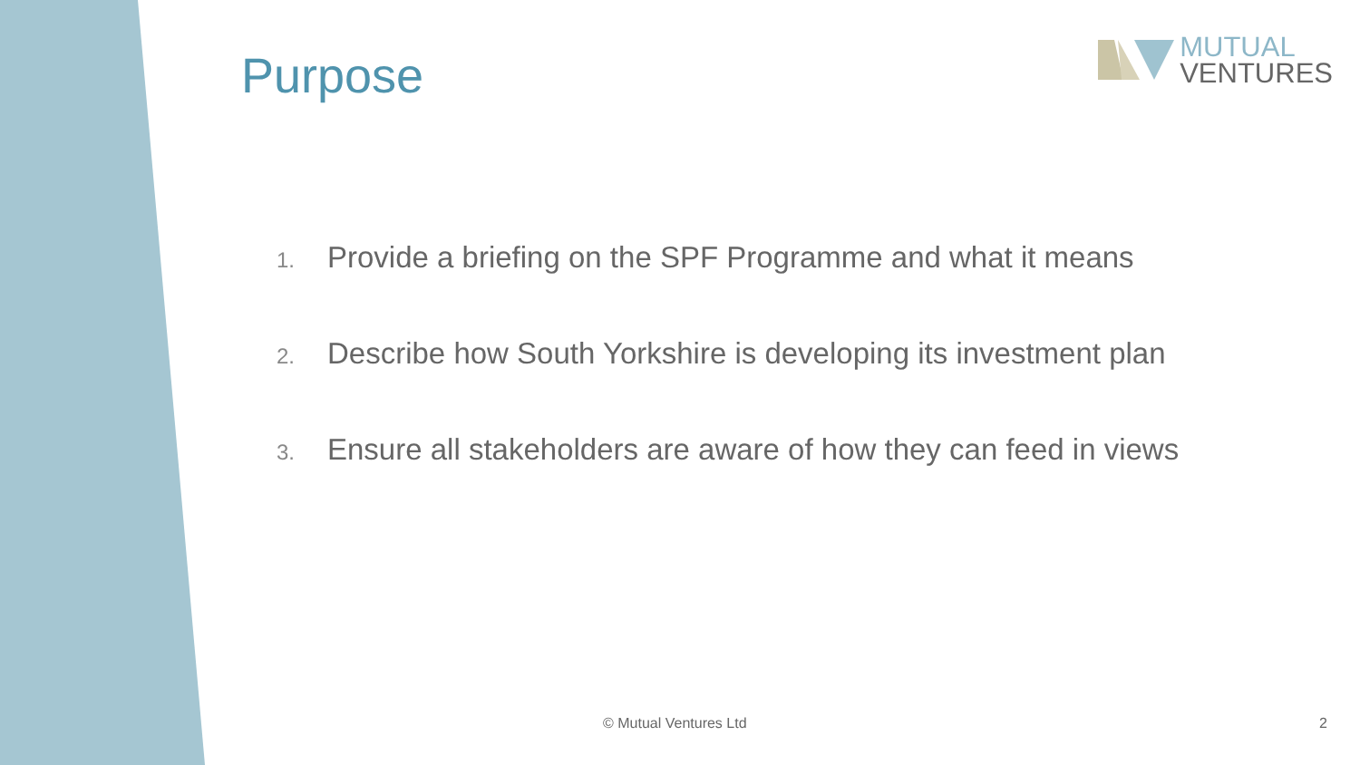Purpose
MUTUAL
VENTURES
1. Provide a briefing on the SPF Programme and what it means
2. Describe how South Yorkshire is developing its investment plan
3. Ensure all stakeholders are aware of how they can feed in views
© Mutual Ventures Ltd 2